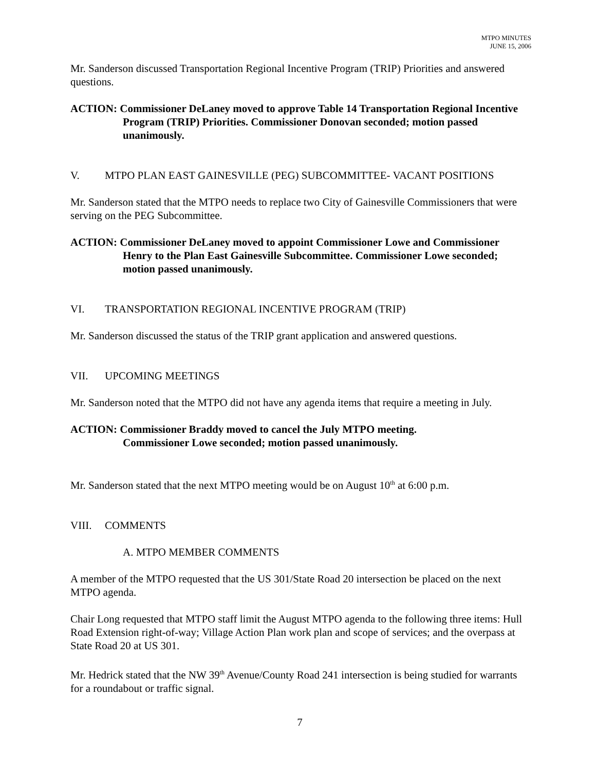MTPO MINUTES
JUNE 15, 2006
Mr. Sanderson discussed Transportation Regional Incentive Program (TRIP) Priorities and answered questions.
ACTION: Commissioner DeLaney moved to approve Table 14 Transportation Regional Incentive Program (TRIP) Priorities. Commissioner Donovan seconded; motion passed unanimously.
V. MTPO PLAN EAST GAINESVILLE (PEG) SUBCOMMITTEE- VACANT POSITIONS
Mr. Sanderson stated that the MTPO needs to replace two City of Gainesville Commissioners that were serving on the PEG Subcommittee.
ACTION: Commissioner DeLaney moved to appoint Commissioner Lowe and Commissioner Henry to the Plan East Gainesville Subcommittee. Commissioner Lowe seconded; motion passed unanimously.
VI. TRANSPORTATION REGIONAL INCENTIVE PROGRAM (TRIP)
Mr. Sanderson discussed the status of the TRIP grant application and answered questions.
VII. UPCOMING MEETINGS
Mr. Sanderson noted that the MTPO did not have any agenda items that require a meeting in July.
ACTION: Commissioner Braddy moved to cancel the July MTPO meeting.
Commissioner Lowe seconded; motion passed unanimously.
Mr. Sanderson stated that the next MTPO meeting would be on August 10<sup>th</sup> at 6:00 p.m.
VIII. COMMENTS
A. MTPO MEMBER COMMENTS
A member of the MTPO requested that the US 301/State Road 20 intersection be placed on the next MTPO agenda.
Chair Long requested that MTPO staff limit the August MTPO agenda to the following three items: Hull Road Extension right-of-way; Village Action Plan work plan and scope of services; and the overpass at State Road 20 at US 301.
Mr. Hedrick stated that the NW 39<sup>th</sup> Avenue/County Road 241 intersection is being studied for warrants for a roundabout or traffic signal.
7